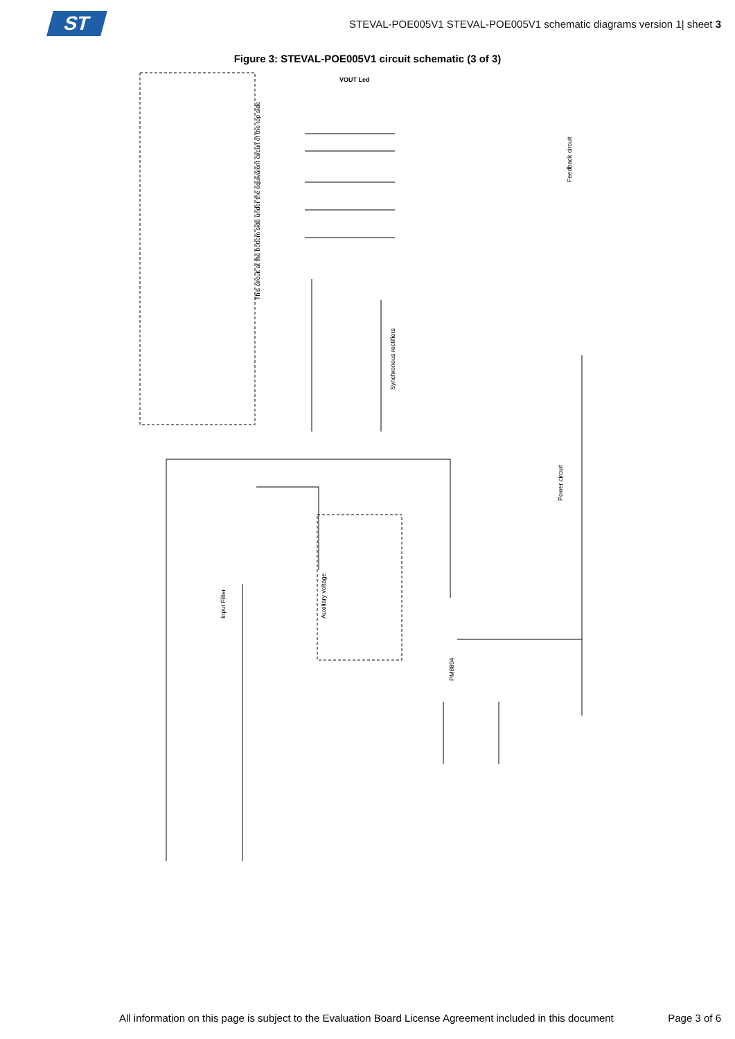ST
STEVAL-POE005V1 STEVAL-POE005V1 schematic diagrams version 1| sheet 3
Figure 3: STEVAL-POE005V1 circuit schematic (3 of 3)
VOUT Led
This circuit at the bottom side under the equivalent circuit of the top side
Synchronous rectifiers
Feedback circuit
Power circuit
Input Filter
Auxiliary voltage
PM8804
All information on this page is subject to the Evaluation Board License Agreement included in this document Page 3 of 6